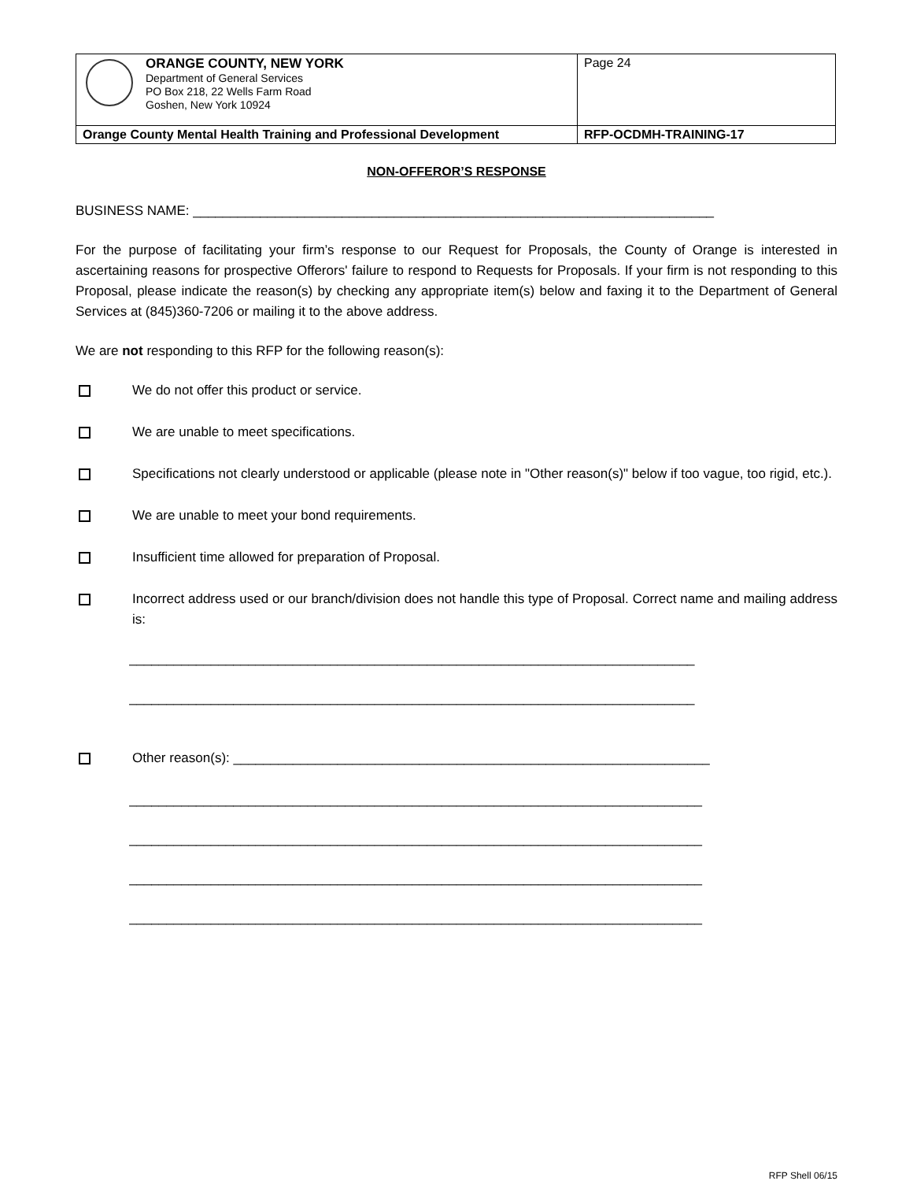| ORANGE COUNTY, NEW YORK Department of General Services PO Box 218, 22 Wells Farm Road Goshen, New York 10924 | Page 24 |
| Orange County Mental Health Training and Professional Development | RFP-OCDMH-TRAINING-17 |
NON-OFFEROR’S RESPONSE
BUSINESS NAME: ______________________________________________________________________
For the purpose of facilitating your firm’s response to our Request for Proposals, the County of Orange is interested in ascertaining reasons for prospective Offerors' failure to respond to Requests for Proposals. If your firm is not responding to this Proposal, please indicate the reason(s) by checking any appropriate item(s) below and faxing it to the Department of General Services at (845)360-7206 or mailing it to the above address.
We are not responding to this RFP for the following reason(s):
We do not offer this product or service.
We are unable to meet specifications.
Specifications not clearly understood or applicable (please note in "Other reason(s)" below if too vague, too rigid, etc.).
We are unable to meet your bond requirements.
Insufficient time allowed for preparation of Proposal.
Incorrect address used or our branch/division does not handle this type of Proposal. Correct name and mailing address is:
____________________________________________________________________________
____________________________________________________________________________
Other reason(s): ________________________________________________________________
_____________________________________________________________________________
_____________________________________________________________________________
_____________________________________________________________________________
_____________________________________________________________________________
RFP Shell 06/15